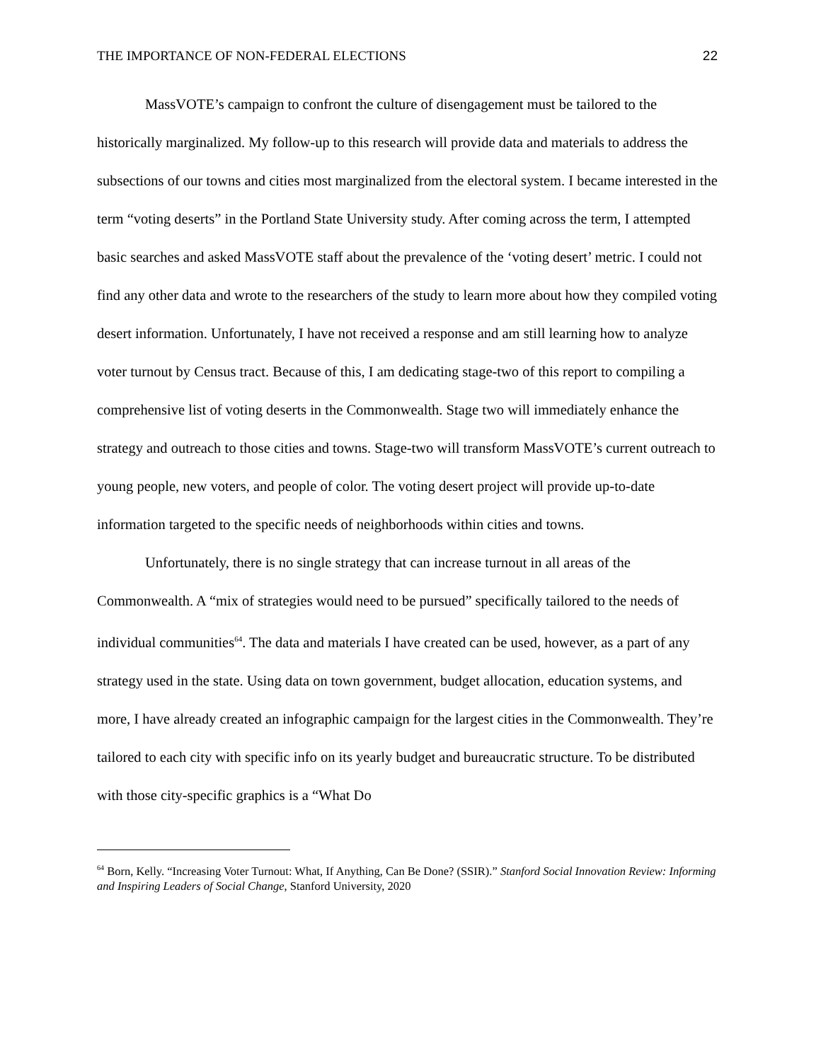THE IMPORTANCE OF NON-FEDERAL ELECTIONS 22
MassVOTE’s campaign to confront the culture of disengagement must be tailored to the historically marginalized. My follow-up to this research will provide data and materials to address the subsections of our towns and cities most marginalized from the electoral system. I became interested in the term “voting deserts” in the Portland State University study. After coming across the term, I attempted basic searches and asked MassVOTE staff about the prevalence of the ‘voting desert’ metric. I could not find any other data and wrote to the researchers of the study to learn more about how they compiled voting desert information. Unfortunately, I have not received a response and am still learning how to analyze voter turnout by Census tract. Because of this, I am dedicating stage-two of this report to compiling a comprehensive list of voting deserts in the Commonwealth. Stage two will immediately enhance the strategy and outreach to those cities and towns. Stage-two will transform MassVOTE’s current outreach to young people, new voters, and people of color. The voting desert project will provide up-to-date information targeted to the specific needs of neighborhoods within cities and towns.
Unfortunately, there is no single strategy that can increase turnout in all areas of the Commonwealth. A “mix of strategies would need to be pursued” specifically tailored to the needs of individual communities<sup>64</sup>. The data and materials I have created can be used, however, as a part of any strategy used in the state. Using data on town government, budget allocation, education systems, and more, I have already created an infographic campaign for the largest cities in the Commonwealth. They’re tailored to each city with specific info on its yearly budget and bureaucratic structure. To be distributed with those city-specific graphics is a “What Do
<sup>64</sup> Born, Kelly. “Increasing Voter Turnout: What, If Anything, Can Be Done? (SSIR).” Stanford Social Innovation Review: Informing and Inspiring Leaders of Social Change, Stanford University, 2020